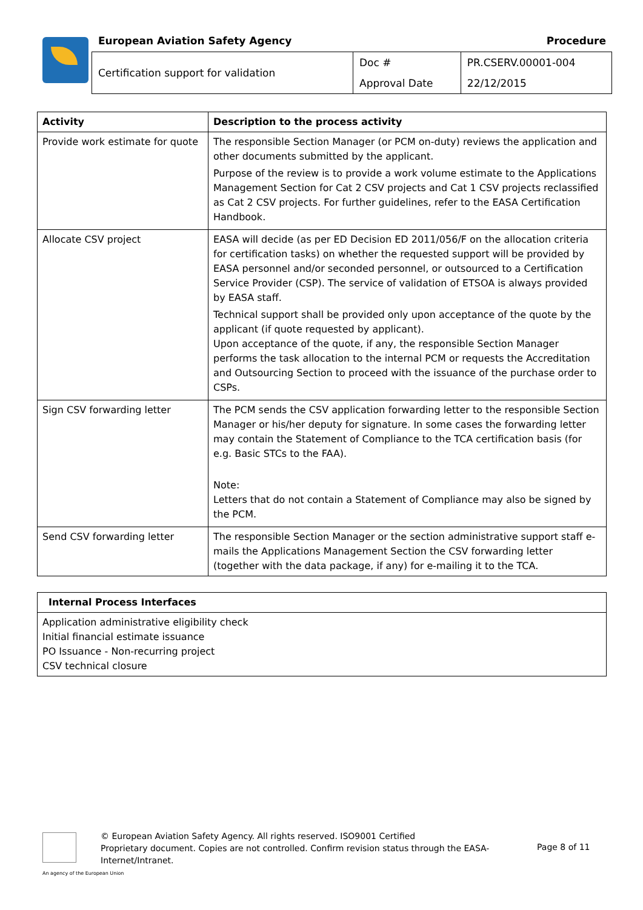European Aviation Safety Agency
Procedure
| Certification support for validation | Doc # | PR.CSERV.00001-004 |
| | Approval Date | 22/12/2015 |
| Activity | Description to the process activity |
| --- | --- |
| Provide work estimate for quote | The responsible Section Manager (or PCM on-duty) reviews the application and other documents submitted by the applicant. Purpose of the review is to provide a work volume estimate to the Applications Management Section for Cat 2 CSV projects and Cat 1 CSV projects reclassified as Cat 2 CSV projects. For further guidelines, refer to the EASA Certification Handbook. |
| Allocate CSV project | EASA will decide (as per ED Decision ED 2011/056/F on the allocation criteria for certification tasks) on whether the requested support will be provided by EASA personnel and/or seconded personnel, or outsourced to a Certification Service Provider (CSP). The service of validation of ETSOA is always provided by EASA staff. Technical support shall be provided only upon acceptance of the quote by the applicant (if quote requested by applicant). Upon acceptance of the quote, if any, the responsible Section Manager performs the task allocation to the internal PCM or requests the Accreditation and Outsourcing Section to proceed with the issuance of the purchase order to CSPs. |
| Sign CSV forwarding letter | The PCM sends the CSV application forwarding letter to the responsible Section Manager or his/her deputy for signature. In some cases the forwarding letter may contain the Statement of Compliance to the TCA certification basis (for e.g. Basic STCs to the FAA). Note: Letters that do not contain a Statement of Compliance may also be signed by the PCM. |
| Send CSV forwarding letter | The responsible Section Manager or the section administrative support staff e-mails the Applications Management Section the CSV forwarding letter (together with the data package, if any) for e-mailing it to the TCA. |
| Internal Process Interfaces |
| --- |
| Application administrative eligibility check Initial financial estimate issuance PO Issuance - Non-recurring project CSV technical closure |
© European Aviation Safety Agency. All rights reserved. ISO9001 Certified
Proprietary document. Copies are not controlled. Confirm revision status through the EASA-
Internet/Intranet.
Page 8 of 11
An agency of the European Union